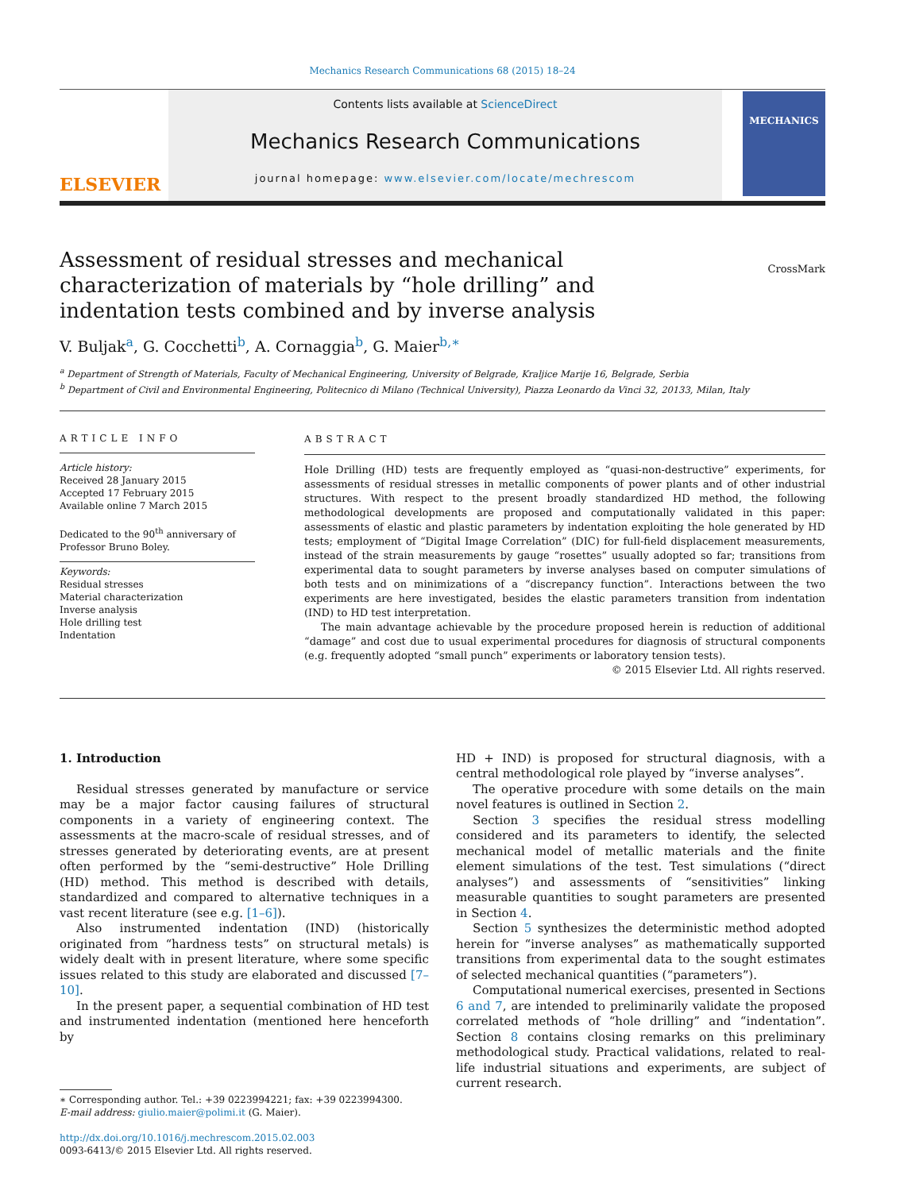Mechanics Research Communications 68 (2015) 18–24
ELSEVIER
Contents lists available at ScienceDirect
Mechanics Research Communications
journal homepage: www.elsevier.com/locate/mechrescom
MECHANICS
Assessment of residual stresses and mechanical characterization of materials by “hole drilling” and indentation tests combined and by inverse analysis
CrossMark
V. Buljak<sup>a</sup>, G. Cocchetti<sup>b</sup>, A. Cornaggia<sup>b</sup>, G. Maier<sup>b,∗</sup>
<sup>a</sup> Department of Strength of Materials, Faculty of Mechanical Engineering, University of Belgrade, Kraljice Marije 16, Belgrade, Serbia
<sup>b</sup> Department of Civil and Environmental Engineering, Politecnico di Milano (Technical University), Piazza Leonardo da Vinci 32, 20133, Milan, Italy
ARTICLE INFO
Article history:
Received 28 January 2015
Accepted 17 February 2015
Available online 7 March 2015
Dedicated to the 90<sup>th</sup> anniversary of Professor Bruno Boley.
Keywords:
Residual stresses
Material characterization
Inverse analysis
Hole drilling test
Indentation
ABSTRACT
Hole Drilling (HD) tests are frequently employed as “quasi-non-destructive” experiments, for assessments of residual stresses in metallic components of power plants and of other industrial structures. With respect to the present broadly standardized HD method, the following methodological developments are proposed and computationally validated in this paper: assessments of elastic and plastic parameters by indentation exploiting the hole generated by HD tests; employment of “Digital Image Correlation” (DIC) for full-field displacement measurements, instead of the strain measurements by gauge “rosettes” usually adopted so far; transitions from experimental data to sought parameters by inverse analyses based on computer simulations of both tests and on minimizations of a “discrepancy function”. Interactions between the two experiments are here investigated, besides the elastic parameters transition from indentation (IND) to HD test interpretation.
The main advantage achievable by the procedure proposed herein is reduction of additional “damage” and cost due to usual experimental procedures for diagnosis of structural components (e.g. frequently adopted “small punch” experiments or laboratory tension tests).
© 2015 Elsevier Ltd. All rights reserved.
1. Introduction
Residual stresses generated by manufacture or service may be a major factor causing failures of structural components in a variety of engineering context. The assessments at the macro-scale of residual stresses, and of stresses generated by deteriorating events, are at present often performed by the “semi-destructive” Hole Drilling (HD) method. This method is described with details, standardized and compared to alternative techniques in a vast recent literature (see e.g. [1–6]).
Also instrumented indentation (IND) (historically originated from “hardness tests” on structural metals) is widely dealt with in present literature, where some specific issues related to this study are elaborated and discussed [7–10].
In the present paper, a sequential combination of HD test and instrumented indentation (mentioned here henceforth by
∗ Corresponding author. Tel.: +39 0223994221; fax: +39 0223994300.
E-mail address: giulio.maier@polimi.it (G. Maier).
http://dx.doi.org/10.1016/j.mechrescom.2015.02.003
0093-6413/© 2015 Elsevier Ltd. All rights reserved.
HD + IND) is proposed for structural diagnosis, with a central methodological role played by “inverse analyses”.
The operative procedure with some details on the main novel features is outlined in Section 2.
Section 3 specifies the residual stress modelling considered and its parameters to identify, the selected mechanical model of metallic materials and the finite element simulations of the test. Test simulations (“direct analyses”) and assessments of “sensitivities” linking measurable quantities to sought parameters are presented in Section 4.
Section 5 synthesizes the deterministic method adopted herein for “inverse analyses” as mathematically supported transitions from experimental data to the sought estimates of selected mechanical quantities (“parameters”).
Computational numerical exercises, presented in Sections 6 and 7, are intended to preliminarily validate the proposed correlated methods of “hole drilling” and “indentation”. Section 8 contains closing remarks on this preliminary methodological study. Practical validations, related to real-life industrial situations and experiments, are subject of current research.